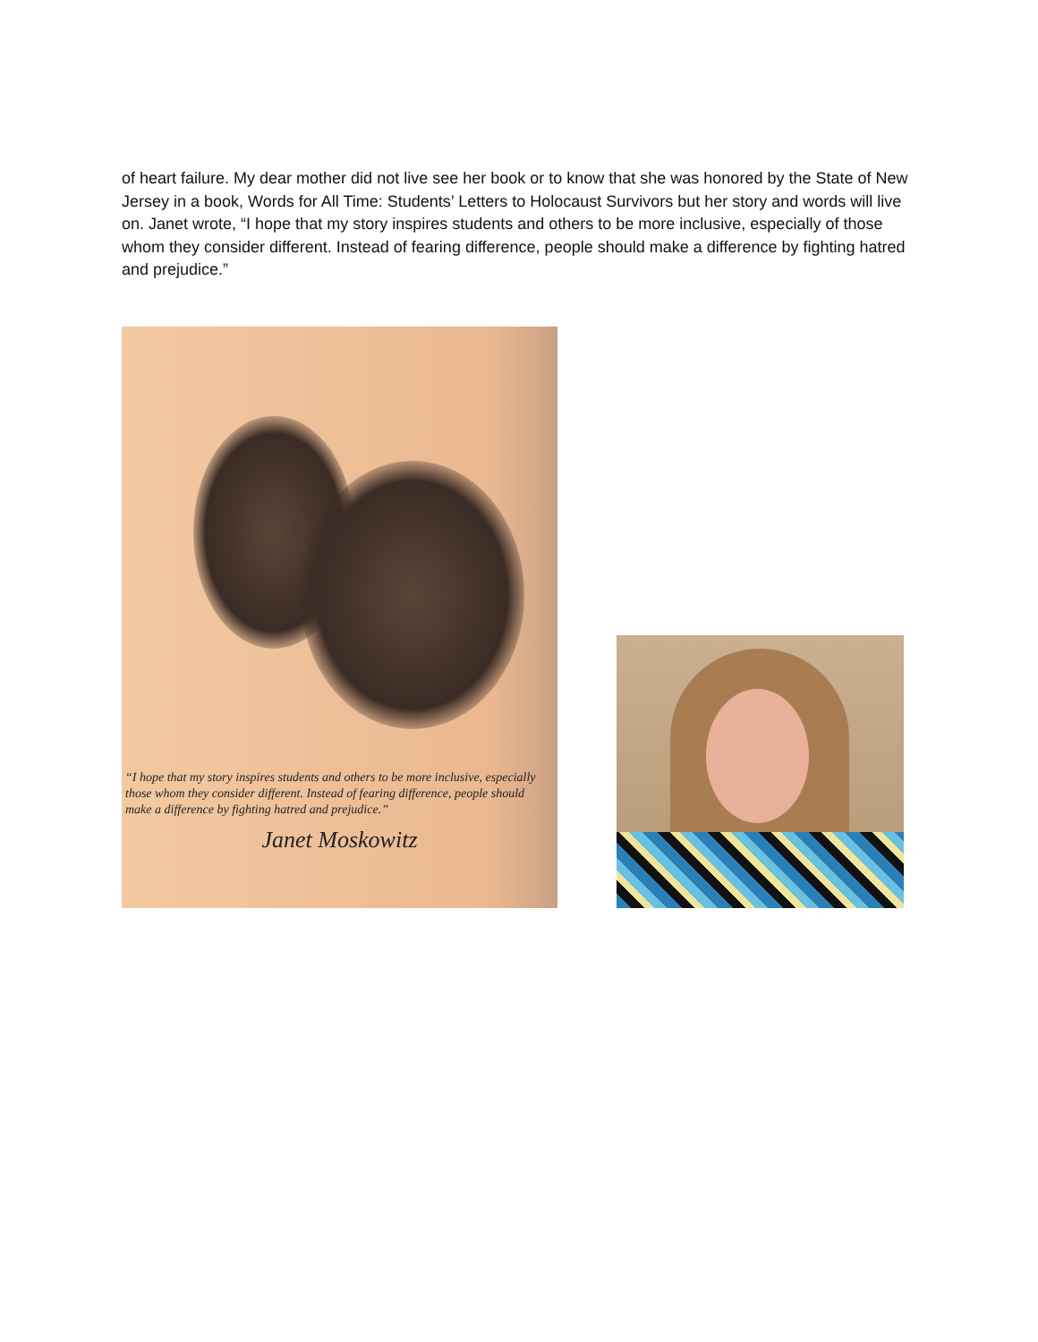of heart failure. My dear mother did not live see her book or to know that she was honored by the State of New Jersey in a book, Words for All Time: Students’ Letters to Holocaust Survivors but her story and words will live on. Janet wrote, “I hope that my story inspires students and others to be more inclusive, especially of those whom they consider different. Instead of fearing difference, people should make a difference by fighting hatred and prejudice.”
“I hope that my story inspires students and others to be more inclusive, especially those whom they consider different. Instead of fearing difference, people should make a difference by fighting hatred and prejudice.”
Janet Moskowitz